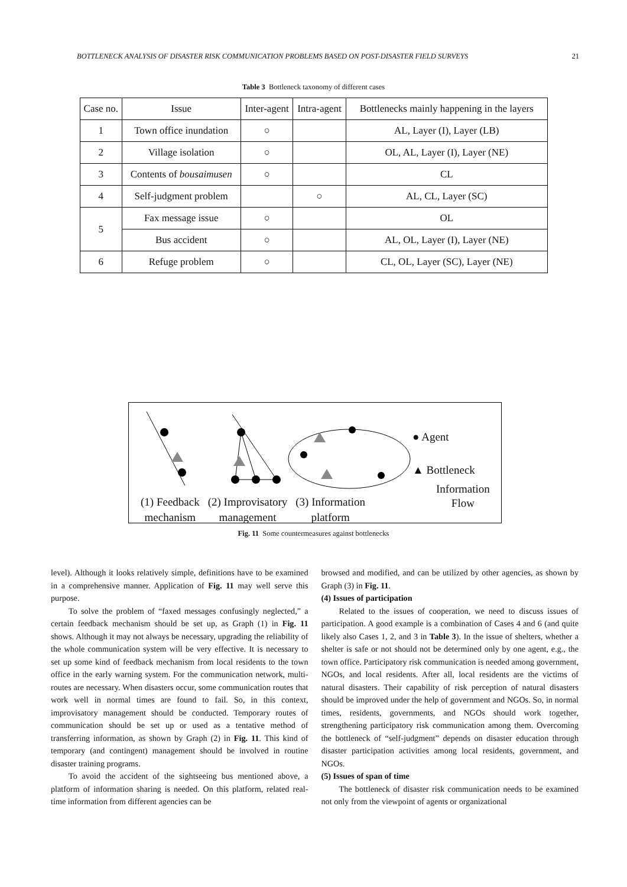BOTTLENECK ANALYSIS OF DISASTER RISK COMMUNICATION PROBLEMS BASED ON POST-DISASTER FIELD SURVEYS 21
Table 3 Bottleneck taxonomy of different cases
| Case no. | Issue | Inter-agent | Intra-agent | Bottlenecks mainly happening in the layers |
| --- | --- | --- | --- | --- |
| 1 | Town office inundation | ○ | | AL, Layer (I), Layer (LB) |
| 2 | Village isolation | ○ | | OL, AL, Layer (I), Layer (NE) |
| 3 | Contents of bousaimusen | ○ | | CL |
| 4 | Self-judgment problem | | ○ | AL, CL, Layer (SC) |
| 5 | Fax message issue | ○ | | OL |
| | Bus accident | ○ | | AL, OL, Layer (I), Layer (NE) |
| 6 | Refuge problem | ○ | | CL, OL, Layer (SC), Layer (NE) |
● Agent
▲ Bottleneck
Information
Flow
(1) Feedback
mechanism (2) Improvisatory
management (3) Information
platform
Fig. 11 Some countermeasures against bottlenecks
level). Although it looks relatively simple, definitions have to be examined in a comprehensive manner. Application of Fig. 11 may well serve this purpose.
To solve the problem of “faxed messages confusingly neglected,” a certain feedback mechanism should be set up, as Graph (1) in Fig. 11 shows. Although it may not always be necessary, upgrading the reliability of the whole communication system will be very effective. It is necessary to set up some kind of feedback mechanism from local residents to the town office in the early warning system. For the communication network, multi-routes are necessary. When disasters occur, some communication routes that work well in normal times are found to fail. So, in this context, improvisatory management should be conducted. Temporary routes of communication should be set up or used as a tentative method of transferring information, as shown by Graph (2) in Fig. 11. This kind of temporary (and contingent) management should be involved in routine disaster training programs.
To avoid the accident of the sightseeing bus mentioned above, a platform of information sharing is needed. On this platform, related real-time information from different agencies can be
browsed and modified, and can be utilized by other agencies, as shown by Graph (3) in Fig. 11.
(4) Issues of participation
Related to the issues of cooperation, we need to discuss issues of participation. A good example is a combination of Cases 4 and 6 (and quite likely also Cases 1, 2, and 3 in Table 3). In the issue of shelters, whether a shelter is safe or not should not be determined only by one agent, e.g., the town office. Participatory risk communication is needed among government, NGOs, and local residents. After all, local residents are the victims of natural disasters. Their capability of risk perception of natural disasters should be improved under the help of government and NGOs. So, in normal times, residents, governments, and NGOs should work together, strengthening participatory risk communication among them. Overcoming the bottleneck of “self-judgment” depends on disaster education through disaster participation activities among local residents, government, and NGOs.
(5) Issues of span of time
The bottleneck of disaster risk communication needs to be examined not only from the viewpoint of agents or organizational